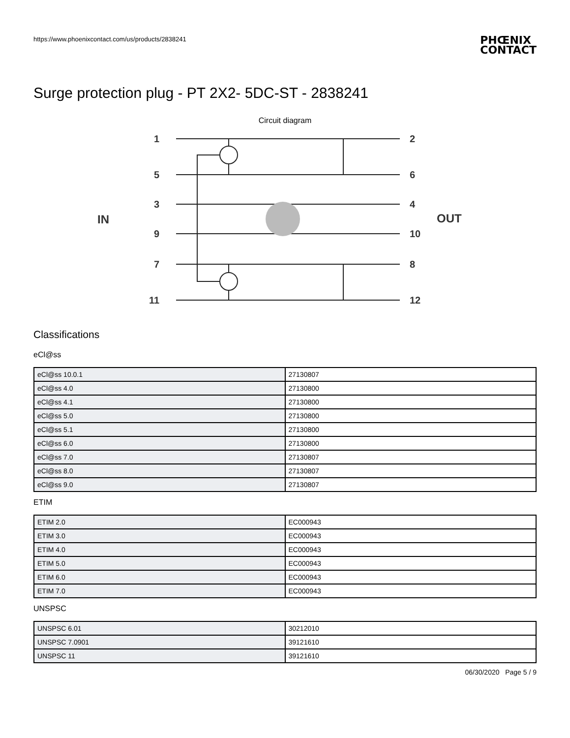https://www.phoenixcontact.com/us/products/2838241
PHŒNIX
CONTACT
Surge protection plug - PT 2X2- 5DC-ST - 2838241
Circuit diagram
1
5
3
9
7
11
2
6
4
10
8
12
IN
OUT
Classifications
eCl@ss
| eCl@ss 10.0.1 | 27130807 |
| eCl@ss 4.0 | 27130800 |
| eCl@ss 4.1 | 27130800 |
| eCl@ss 5.0 | 27130800 |
| eCl@ss 5.1 | 27130800 |
| eCl@ss 6.0 | 27130800 |
| eCl@ss 7.0 | 27130807 |
| eCl@ss 8.0 | 27130807 |
| eCl@ss 9.0 | 27130807 |
ETIM
| ETIM 2.0 | EC000943 |
| ETIM 3.0 | EC000943 |
| ETIM 4.0 | EC000943 |
| ETIM 5.0 | EC000943 |
| ETIM 6.0 | EC000943 |
| ETIM 7.0 | EC000943 |
UNSPSC
| UNSPSC 6.01 | 30212010 |
| UNSPSC 7.0901 | 39121610 |
| UNSPSC 11 | 39121610 |
06/30/2020 Page 5 / 9